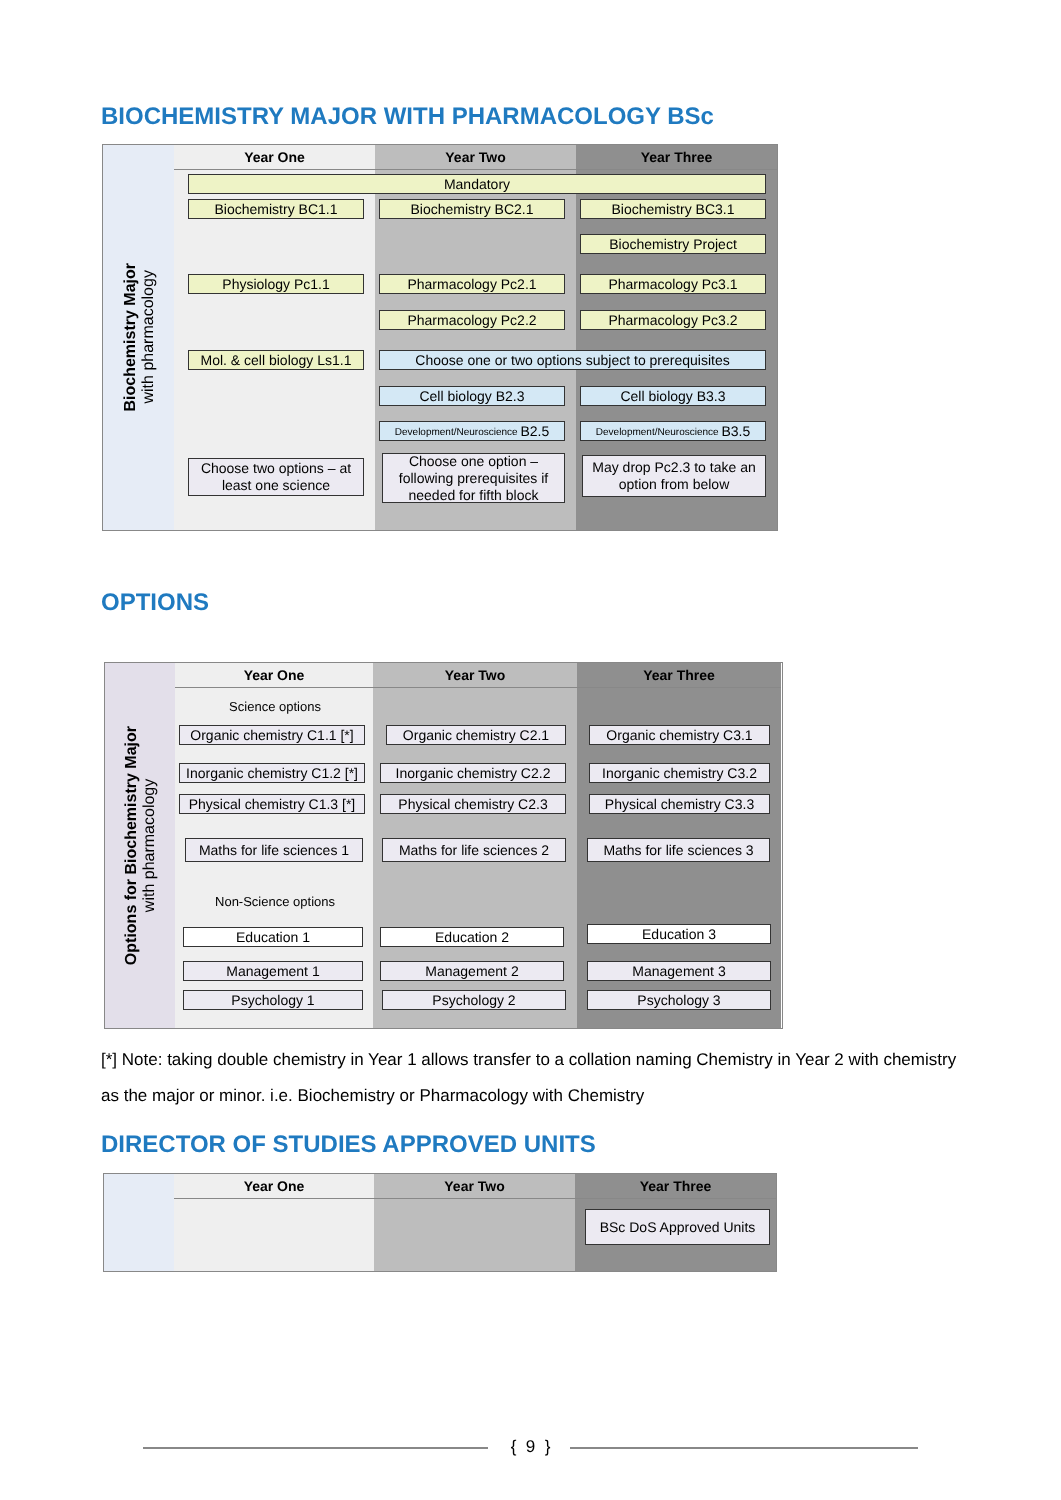BIOCHEMISTRY MAJOR WITH PHARMACOLOGY BSc
Biochemistry Major
with pharmacology
Year One
Year Two
Year Three
Mandatory
Biochemistry BC1.1 Biochemistry BC2.1 Biochemistry BC3.1
Biochemistry Project
Physiology Pc1.1 Pharmacology Pc2.1 Pharmacology Pc3.1
Pharmacology Pc2.2 Pharmacology Pc3.2
Mol. & cell biology Ls1.1
Choose one or two options subject to prerequisites
Cell biology B2.3 Cell biology B3.3
Development/Neuroscience B2.5 Development/Neuroscience B3.5
Choose two options – at least one science
Choose one option – following prerequisites if needed for fifth block
May drop Pc2.3 to take an option from below
OPTIONS
Options for Biochemistry Major
with pharmacology
Year One
Year Two
Year Three
Science options
Organic chemistry C1.1 [*]
Organic chemistry C2.1
Organic chemistry C3.1
Inorganic chemistry C1.2 [*]
Inorganic chemistry C2.2
Inorganic chemistry C3.2
Physical chemistry C1.3 [*]
Physical chemistry C2.3
Physical chemistry C3.3
Maths for life sciences 1
Maths for life sciences 2
Maths for life sciences 3
Non-Science options
Education 1 Education 2 Education 3
Management 1 Management 2 Management 3
Psychology 1 Psychology 2 Psychology 3
[*] Note: taking double chemistry in Year 1 allows transfer to a collation naming Chemistry in Year 2 with chemistry as the major or minor. i.e. Biochemistry or Pharmacology with Chemistry
DIRECTOR OF STUDIES APPROVED UNITS
Year One
Year Two
Year Three
BSc DoS Approved Units
{ 9 }